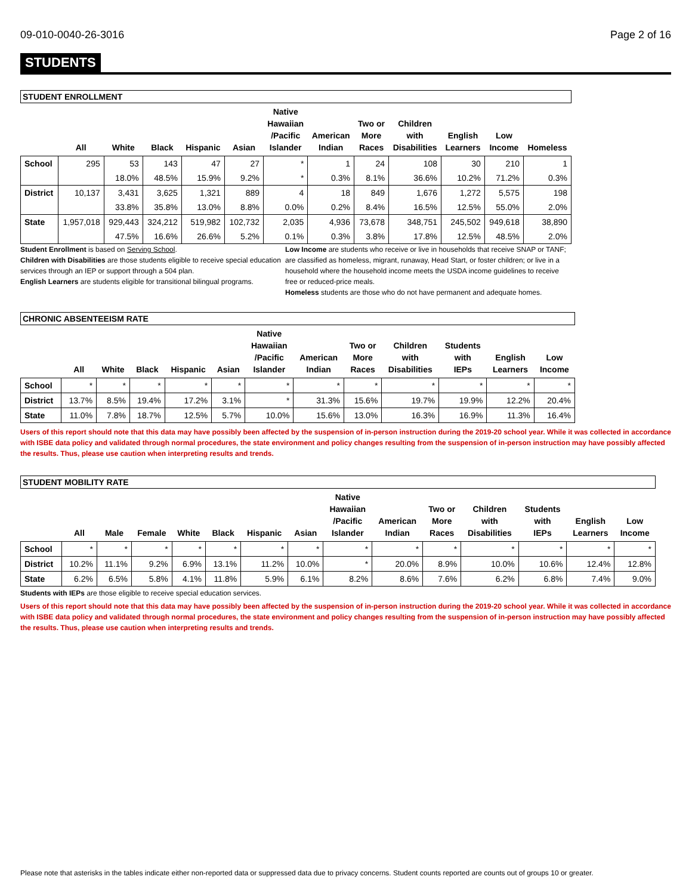09-010-0040-26-3016 Page 2 of 16
STUDENTS
| STUDENT ENROLLMENT | | | | | | | | | | | | |
| | All | White | Black | Hispanic | Asian | Native Hawaiian /Pacific Islander | American Indian | Two or More Races | Children with Disabilities | English Learners | Low Income | Homeless |
| School | 295 | 53 | 143 | 47 | 27 | * | 1 | 24 | 108 | 30 | 210 | 1 |
| | | 18.0% | 48.5% | 15.9% | 9.2% | * | 0.3% | 8.1% | 36.6% | 10.2% | 71.2% | 0.3% |
| District | 10,137 | 3,431 | 3,625 | 1,321 | 889 | 4 | 18 | 849 | 1,676 | 1,272 | 5,575 | 198 |
| | | 33.8% | 35.8% | 13.0% | 8.8% | 0.0% | 0.2% | 8.4% | 16.5% | 12.5% | 55.0% | 2.0% |
| State | 1,957,018 | 929,443 | 324,212 | 519,982 | 102,732 | 2,035 | 4,936 | 73,678 | 348,751 | 245,502 | 949,618 | 38,890 |
| | | 47.5% | 16.6% | 26.6% | 5.2% | 0.1% | 0.3% | 3.8% | 17.8% | 12.5% | 48.5% | 2.0% |
Student Enrollment is based on Serving School.
Children with Disabilities are those students eligible to receive special education services through an IEP or support through a 504 plan.
English Learners are students eligible for transitional bilingual programs.
Low Income are students who receive or live in households that receive SNAP or TANF; are classified as homeless, migrant, runaway, Head Start, or foster children; or live in a household where the household income meets the USDA income guidelines to receive free or reduced-price meals.
Homeless students are those who do not have permanent and adequate homes.
| CHRONIC ABSENTEEISM RATE | | | | | | | | | | | | |
| | All | White | Black | Hispanic | Asian | Native Hawaiian /Pacific Islander | American Indian | Two or More Races | Children with Disabilities | Students with IEPs | English Learners | Low Income |
| School | * | * | * | * | * | * | * | * | * | * | * | * |
| District | 13.7% | 8.5% | 19.4% | 17.2% | 3.1% | * | 31.3% | 15.6% | 19.7% | 19.9% | 12.2% | 20.4% |
| State | 11.0% | 7.8% | 18.7% | 12.5% | 5.7% | 10.0% | 15.6% | 13.0% | 16.3% | 16.9% | 11.3% | 16.4% |
Users of this report should note that this data may have possibly been affected by the suspension of in-person instruction during the 2019-20 school year. While it was collected in accordance with ISBE data policy and validated through normal procedures, the state environment and policy changes resulting from the suspension of in-person instruction may have possibly affected the results. Thus, please use caution when interpreting results and trends.
| STUDENT MOBILITY RATE | | | | | | | | | | | | | | |
| | All | Male | Female | White | Black | Hispanic | Asian | Native Hawaiian /Pacific Islander | American Indian | Two or More Races | Children with Disabilities | Students with IEPs | English Learners | Low Income |
| School | * | * | * | * | * | * | * | * | * | * | * | * | * | * |
| District | 10.2% | 11.1% | 9.2% | 6.9% | 13.1% | 11.2% | 10.0% | * | 20.0% | 8.9% | 10.0% | 10.6% | 12.4% | 12.8% |
| State | 6.2% | 6.5% | 5.8% | 4.1% | 11.8% | 5.9% | 6.1% | 8.2% | 8.6% | 7.6% | 6.2% | 6.8% | 7.4% | 9.0% |
Students with IEPs are those eligible to receive special education services.
Users of this report should note that this data may have possibly been affected by the suspension of in-person instruction during the 2019-20 school year. While it was collected in accordance with ISBE data policy and validated through normal procedures, the state environment and policy changes resulting from the suspension of in-person instruction may have possibly affected the results. Thus, please use caution when interpreting results and trends.
Please note that asterisks in the tables indicate either non-reported data or suppressed data due to privacy concerns. Student counts reported are counts out of groups 10 or greater.